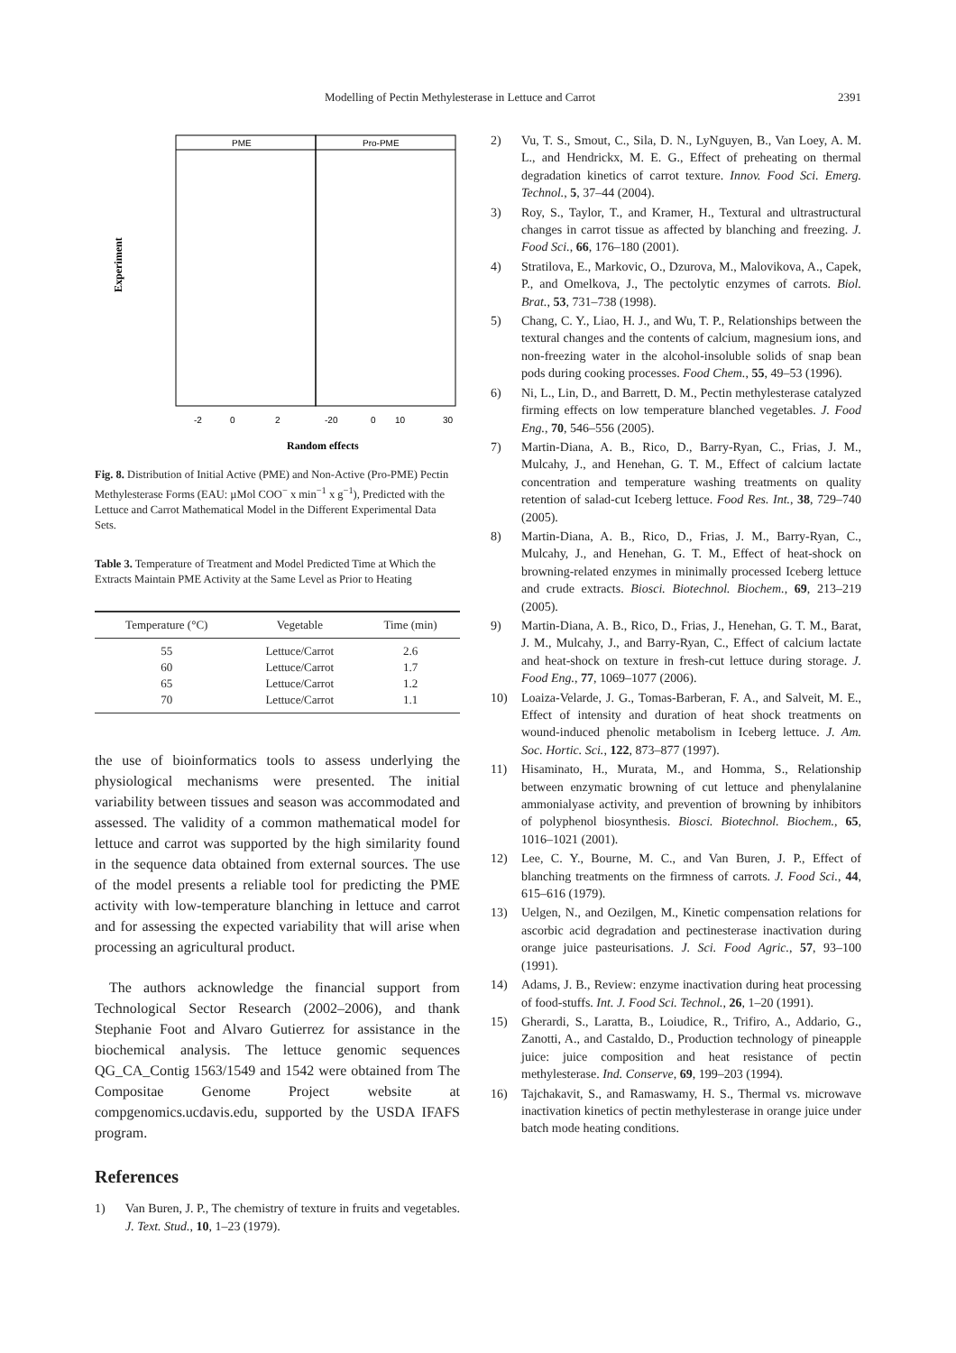Modelling of Pectin Methylesterase in Lettuce and Carrot 2391
PME
Pro-PME
Experiment
-2
0
2
-20
0
10
30
Random effects
Fig. 8. Distribution of Initial Active (PME) and Non-Active (Pro-PME) Pectin Methylesterase Forms (EAU: µMol COO<sup>−</sup> x min<sup>−1</sup> x g<sup>−1</sup>), Predicted with the Lettuce and Carrot Mathematical Model in the Different Experimental Data Sets.
Table 3. Temperature of Treatment and Model Predicted Time at Which the Extracts Maintain PME Activity at the Same Level as Prior to Heating
| Temperature (°C) | Vegetable | Time (min) |
| --- | --- | --- |
| 55 | Lettuce/Carrot | 2.6 |
| 60 | Lettuce/Carrot | 1.7 |
| 65 | Lettuce/Carrot | 1.2 |
| 70 | Lettuce/Carrot | 1.1 |
the use of bioinformatics tools to assess underlying the physiological mechanisms were presented. The initial variability between tissues and season was accommodated and assessed. The validity of a common mathematical model for lettuce and carrot was supported by the high similarity found in the sequence data obtained from external sources. The use of the model presents a reliable tool for predicting the PME activity with low-temperature blanching in lettuce and carrot and for assessing the expected variability that will arise when processing an agricultural product.
The authors acknowledge the financial support from Technological Sector Research (2002–2006), and thank Stephanie Foot and Alvaro Gutierrez for assistance in the biochemical analysis. The lettuce genomic sequences QG_CA_Contig 1563/1549 and 1542 were obtained from The Compositae Genome Project website at compgenomics.ucdavis.edu, supported by the USDA IFAFS program.
References
1) Van Buren, J. P., The chemistry of texture in fruits and vegetables. J. Text. Stud., 10, 1–23 (1979).
2) Vu, T. S., Smout, C., Sila, D. N., LyNguyen, B., Van Loey, A. M. L., and Hendrickx, M. E. G., Effect of preheating on thermal degradation kinetics of carrot texture. Innov. Food Sci. Emerg. Technol., 5, 37–44 (2004).
3) Roy, S., Taylor, T., and Kramer, H., Textural and ultrastructural changes in carrot tissue as affected by blanching and freezing. J. Food Sci., 66, 176–180 (2001).
4) Stratilova, E., Markovic, O., Dzurova, M., Malovikova, A., Capek, P., and Omelkova, J., The pectolytic enzymes of carrots. Biol. Brat., 53, 731–738 (1998).
5) Chang, C. Y., Liao, H. J., and Wu, T. P., Relationships between the textural changes and the contents of calcium, magnesium ions, and non-freezing water in the alcohol-insoluble solids of snap bean pods during cooking processes. Food Chem., 55, 49–53 (1996).
6) Ni, L., Lin, D., and Barrett, D. M., Pectin methylesterase catalyzed firming effects on low temperature blanched vegetables. J. Food Eng., 70, 546–556 (2005).
7) Martin-Diana, A. B., Rico, D., Barry-Ryan, C., Frias, J. M., Mulcahy, J., and Henehan, G. T. M., Effect of calcium lactate concentration and temperature washing treatments on quality retention of salad-cut Iceberg lettuce. Food Res. Int., 38, 729–740 (2005).
8) Martin-Diana, A. B., Rico, D., Frias, J. M., Barry-Ryan, C., Mulcahy, J., and Henehan, G. T. M., Effect of heat-shock on browning-related enzymes in minimally processed Iceberg lettuce and crude extracts. Biosci. Biotechnol. Biochem., 69, 213–219 (2005).
9) Martin-Diana, A. B., Rico, D., Frias, J., Henehan, G. T. M., Barat, J. M., Mulcahy, J., and Barry-Ryan, C., Effect of calcium lactate and heat-shock on texture in fresh-cut lettuce during storage. J. Food Eng., 77, 1069–1077 (2006).
10) Loaiza-Velarde, J. G., Tomas-Barberan, F. A., and Salveit, M. E., Effect of intensity and duration of heat shock treatments on wound-induced phenolic metabolism in Iceberg lettuce. J. Am. Soc. Hortic. Sci., 122, 873–877 (1997).
11) Hisaminato, H., Murata, M., and Homma, S., Relationship between enzymatic browning of cut lettuce and phenylalanine ammonialyase activity, and prevention of browning by inhibitors of polyphenol biosynthesis. Biosci. Biotechnol. Biochem., 65, 1016–1021 (2001).
12) Lee, C. Y., Bourne, M. C., and Van Buren, J. P., Effect of blanching treatments on the firmness of carrots. J. Food Sci., 44, 615–616 (1979).
13) Uelgen, N., and Oezilgen, M., Kinetic compensation relations for ascorbic acid degradation and pectinesterase inactivation during orange juice pasteurisations. J. Sci. Food Agric., 57, 93–100 (1991).
14) Adams, J. B., Review: enzyme inactivation during heat processing of food-stuffs. Int. J. Food Sci. Technol., 26, 1–20 (1991).
15) Gherardi, S., Laratta, B., Loiudice, R., Trifiro, A., Addario, G., Zanotti, A., and Castaldo, D., Production technology of pineapple juice: juice composition and heat resistance of pectin methylesterase. Ind. Conserve, 69, 199–203 (1994).
16) Tajchakavit, S., and Ramaswamy, H. S., Thermal vs. microwave inactivation kinetics of pectin methylesterase in orange juice under batch mode heating conditions.